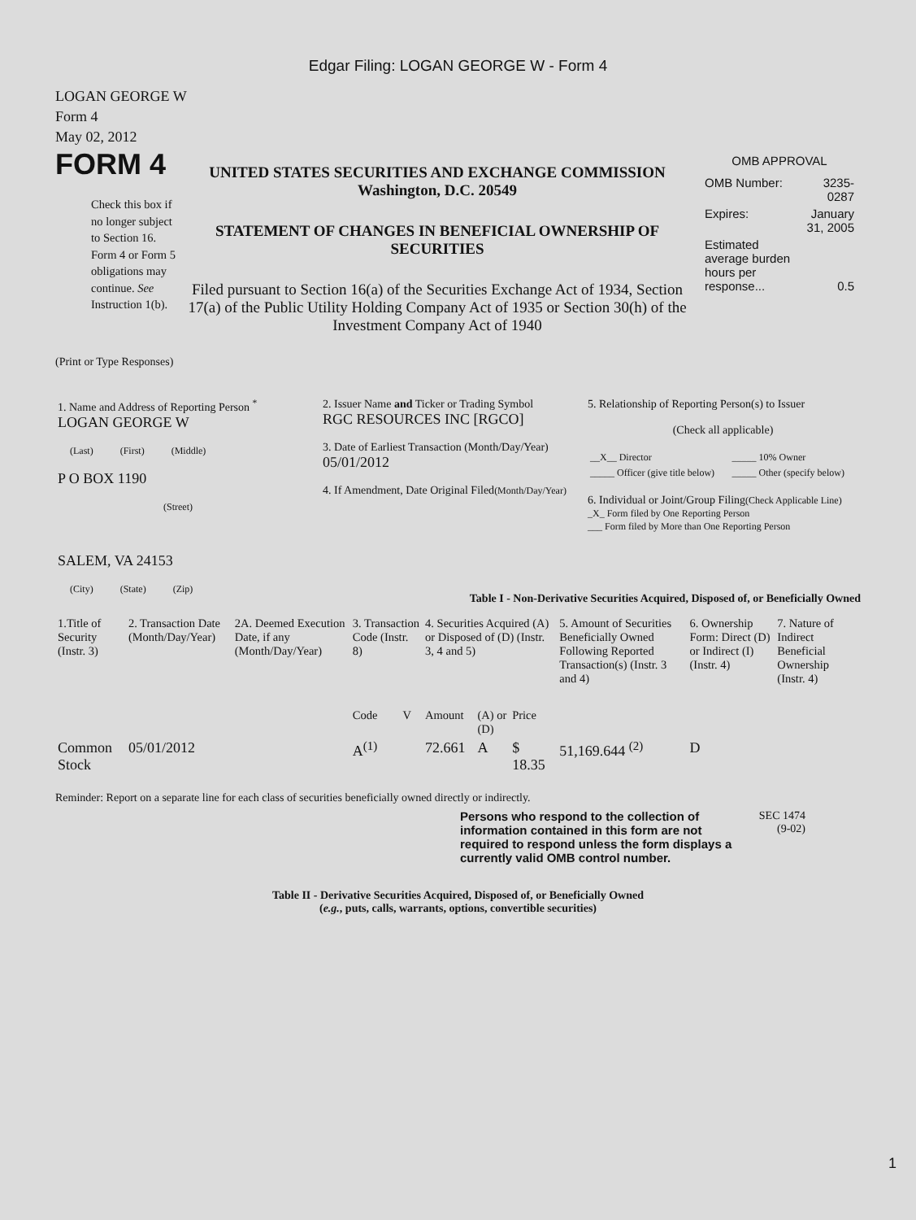Edgar Filing: LOGAN GEORGE W - Form 4
LOGAN GEORGE W
Form 4
May 02, 2012
FORM 4
Check this box if no longer subject to Section 16. Form 4 or Form 5 obligations may continue. See Instruction 1(b).
UNITED STATES SECURITIES AND EXCHANGE COMMISSION
Washington, D.C. 20549
STATEMENT OF CHANGES IN BENEFICIAL OWNERSHIP OF SECURITIES
Filed pursuant to Section 16(a) of the Securities Exchange Act of 1934, Section 17(a) of the Public Utility Holding Company Act of 1935 or Section 30(h) of the Investment Company Act of 1940
OMB APPROVAL
| OMB Number: | 3235-0287 |
| Expires: | January 31, 2005 |
| Estimated average burden hours per response... | 0.5 |
(Print or Type Responses)
| 1. Name and Address of Reporting Person <sup>*</sup> LOGAN GEORGE W (Last) (First) (Middle) P O BOX 1190 (Street) SALEM, VA 24153 (City) (State) (Zip) | 2. Issuer Name and Ticker or Trading Symbol RGC RESOURCES INC [RGCO] 3. Date of Earliest Transaction (Month/Day/Year) 05/01/2012 4. If Amendment, Date Original Filed (Month/Day/Year) | 5. Relationship of Reporting Person(s) to Issuer (Check all applicable) / __X__ Director / _____ 10% Owner / / _____ Officer (give title below) / _____ Other (specify below) / 6. Individual or Joint/Group Filing (Check Applicable Line) _X_ Form filed by One Reporting Person ___ Form filed by More than One Reporting Person |
Table I - Non-Derivative Securities Acquired, Disposed of, or Beneficially Owned
| 1.Title of Security (Instr. 3) | 2. Transaction Date (Month/Day/Year) | 2A. Deemed Execution Date, if any (Month/Day/Year) | 3. Transaction Code (Instr. 8) | | 4. Securities Acquired (A) or Disposed of (D) (Instr. 3, 4 and 5) | | | 5. Amount of Securities Beneficially Owned Following Reported Transaction(s) (Instr. 3 and 4) | 6. Ownership Form: Direct (D) or Indirect (I) (Instr. 4) | 7. Nature of Indirect Beneficial Ownership (Instr. 4) |
| --- | --- | --- | --- | --- | --- | --- | --- | --- | --- | --- |
| | | | Code | V | Amount | (A) or (D) | Price | | | |
| Common Stock | 05/01/2012 | | A<sup>(1)</sup> | | 72.661 | A | $ 18.35 | 51,169.644 <sup>(2)</sup> | D | |
Reminder: Report on a separate line for each class of securities beneficially owned directly or indirectly.
Persons who respond to the collection of information contained in this form are not required to respond unless the form displays a currently valid OMB control number.
SEC 1474
(9-02)
Table II - Derivative Securities Acquired, Disposed of, or Beneficially Owned
(e.g., puts, calls, warrants, options, convertible securities)
1